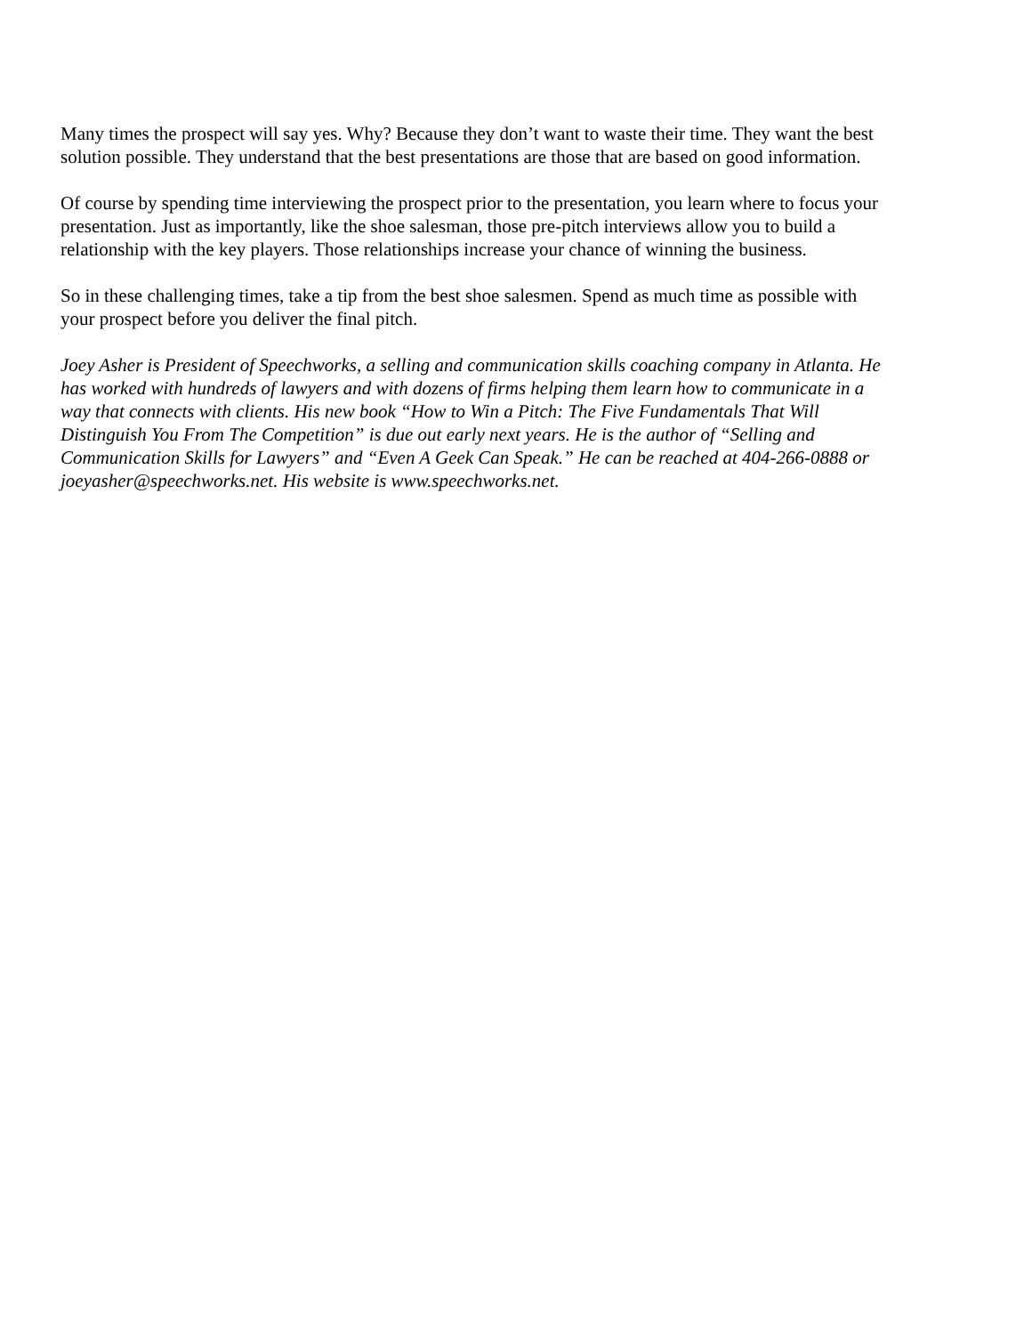Many times the prospect will say yes. Why? Because they don’t want to waste their time. They want the best solution possible. They understand that the best presentations are those that are based on good information.
Of course by spending time interviewing the prospect prior to the presentation, you learn where to focus your presentation. Just as importantly, like the shoe salesman, those pre-pitch interviews allow you to build a relationship with the key players. Those relationships increase your chance of winning the business.
So in these challenging times, take a tip from the best shoe salesmen. Spend as much time as possible with your prospect before you deliver the final pitch.
Joey Asher is President of Speechworks, a selling and communication skills coaching company in Atlanta. He has worked with hundreds of lawyers and with dozens of firms helping them learn how to communicate in a way that connects with clients. His new book “How to Win a Pitch: The Five Fundamentals That Will Distinguish You From The Competition” is due out early next years. He is the author of “Selling and Communication Skills for Lawyers” and “Even A Geek Can Speak.” He can be reached at 404-266-0888 or joeyasher@speechworks.net. His website is www.speechworks.net.